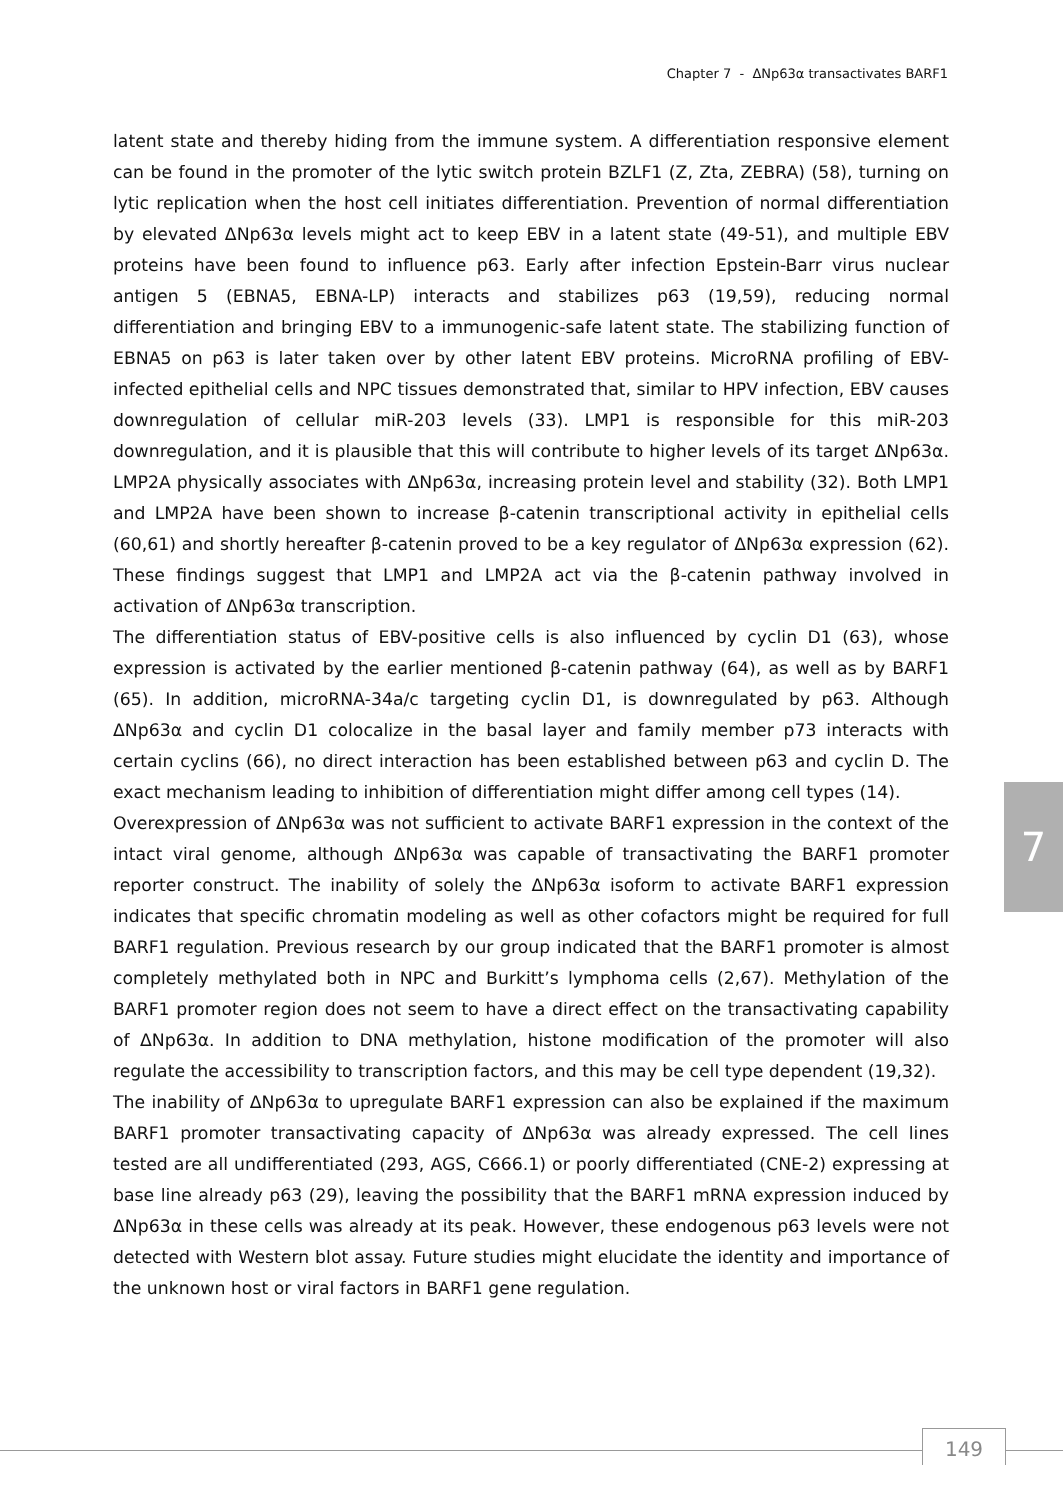Chapter 7 - ΔNp63α transactivates BARF1
latent state and thereby hiding from the immune system. A differentiation responsive element can be found in the promoter of the lytic switch protein BZLF1 (Z, Zta, ZEBRA) (58), turning on lytic replication when the host cell initiates differentiation. Prevention of normal differentiation by elevated ΔNp63α levels might act to keep EBV in a latent state (49-51), and multiple EBV proteins have been found to influence p63. Early after infection Epstein-Barr virus nuclear antigen 5 (EBNA5, EBNA-LP) interacts and stabilizes p63 (19,59), reducing normal differentiation and bringing EBV to a immunogenic-safe latent state. The stabilizing function of EBNA5 on p63 is later taken over by other latent EBV proteins. MicroRNA profiling of EBV-infected epithelial cells and NPC tissues demonstrated that, similar to HPV infection, EBV causes downregulation of cellular miR-203 levels (33). LMP1 is responsible for this miR-203 downregulation, and it is plausible that this will contribute to higher levels of its target ΔNp63α. LMP2A physically associates with ΔNp63α, increasing protein level and stability (32). Both LMP1 and LMP2A have been shown to increase β-catenin transcriptional activity in epithelial cells (60,61) and shortly hereafter β-catenin proved to be a key regulator of ΔNp63α expression (62). These findings suggest that LMP1 and LMP2A act via the β-catenin pathway involved in activation of ΔNp63α transcription.
The differentiation status of EBV-positive cells is also influenced by cyclin D1 (63), whose expression is activated by the earlier mentioned β-catenin pathway (64), as well as by BARF1 (65). In addition, microRNA-34a/c targeting cyclin D1, is downregulated by p63. Although ΔNp63α and cyclin D1 colocalize in the basal layer and family member p73 interacts with certain cyclins (66), no direct interaction has been established between p63 and cyclin D. The exact mechanism leading to inhibition of differentiation might differ among cell types (14).
Overexpression of ΔNp63α was not sufficient to activate BARF1 expression in the context of the intact viral genome, although ΔNp63α was capable of transactivating the BARF1 promoter reporter construct. The inability of solely the ΔNp63α isoform to activate BARF1 expression indicates that specific chromatin modeling as well as other cofactors might be required for full BARF1 regulation. Previous research by our group indicated that the BARF1 promoter is almost completely methylated both in NPC and Burkitt’s lymphoma cells (2,67). Methylation of the BARF1 promoter region does not seem to have a direct effect on the transactivating capability of ΔNp63α. In addition to DNA methylation, histone modification of the promoter will also regulate the accessibility to transcription factors, and this may be cell type dependent (19,32).
The inability of ΔNp63α to upregulate BARF1 expression can also be explained if the maximum BARF1 promoter transactivating capacity of ΔNp63α was already expressed. The cell lines tested are all undifferentiated (293, AGS, C666.1) or poorly differentiated (CNE-2) expressing at base line already p63 (29), leaving the possibility that the BARF1 mRNA expression induced by ΔNp63α in these cells was already at its peak. However, these endogenous p63 levels were not detected with Western blot assay. Future studies might elucidate the identity and importance of the unknown host or viral factors in BARF1 gene regulation.
7
149